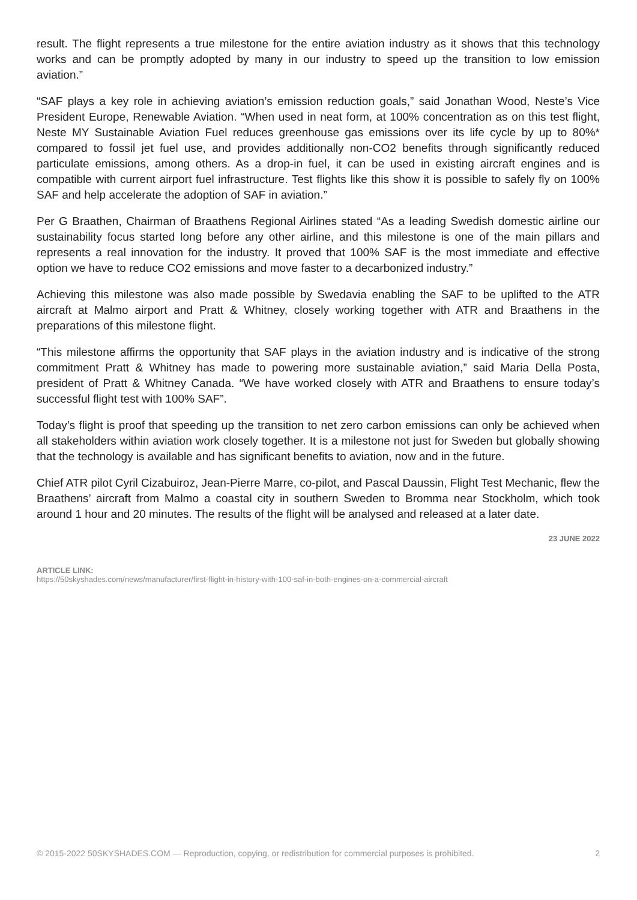result. The flight represents a true milestone for the entire aviation industry as it shows that this technology works and can be promptly adopted by many in our industry to speed up the transition to low emission aviation.”
“SAF plays a key role in achieving aviation’s emission reduction goals,” said Jonathan Wood, Neste’s Vice President Europe, Renewable Aviation. “When used in neat form, at 100% concentration as on this test flight, Neste MY Sustainable Aviation Fuel reduces greenhouse gas emissions over its life cycle by up to 80%* compared to fossil jet fuel use, and provides additionally non-CO2 benefits through significantly reduced particulate emissions, among others. As a drop-in fuel, it can be used in existing aircraft engines and is compatible with current airport fuel infrastructure. Test flights like this show it is possible to safely fly on 100% SAF and help accelerate the adoption of SAF in aviation.”
Per G Braathen, Chairman of Braathens Regional Airlines stated “As a leading Swedish domestic airline our sustainability focus started long before any other airline, and this milestone is one of the main pillars and represents a real innovation for the industry. It proved that 100% SAF is the most immediate and effective option we have to reduce CO2 emissions and move faster to a decarbonized industry.”
Achieving this milestone was also made possible by Swedavia enabling the SAF to be uplifted to the ATR aircraft at Malmo airport and Pratt & Whitney, closely working together with ATR and Braathens in the preparations of this milestone flight.
“This milestone affirms the opportunity that SAF plays in the aviation industry and is indicative of the strong commitment Pratt & Whitney has made to powering more sustainable aviation,” said Maria Della Posta, president of Pratt & Whitney Canada. “We have worked closely with ATR and Braathens to ensure today’s successful flight test with 100% SAF”.
Today’s flight is proof that speeding up the transition to net zero carbon emissions can only be achieved when all stakeholders within aviation work closely together. It is a milestone not just for Sweden but globally showing that the technology is available and has significant benefits to aviation, now and in the future.
Chief ATR pilot Cyril Cizabuiroz, Jean-Pierre Marre, co-pilot, and Pascal Daussin, Flight Test Mechanic, flew the Braathens’ aircraft from Malmo a coastal city in southern Sweden to Bromma near Stockholm, which took around 1 hour and 20 minutes. The results of the flight will be analysed and released at a later date.
23 JUNE 2022
ARTICLE LINK:
https://50skyshades.com/news/manufacturer/first-flight-in-history-with-100-saf-in-both-engines-on-a-commercial-aircraft
© 2015-2022 50SKYSHADES.COM — Reproduction, copying, or redistribution for commercial purposes is prohibited. 2